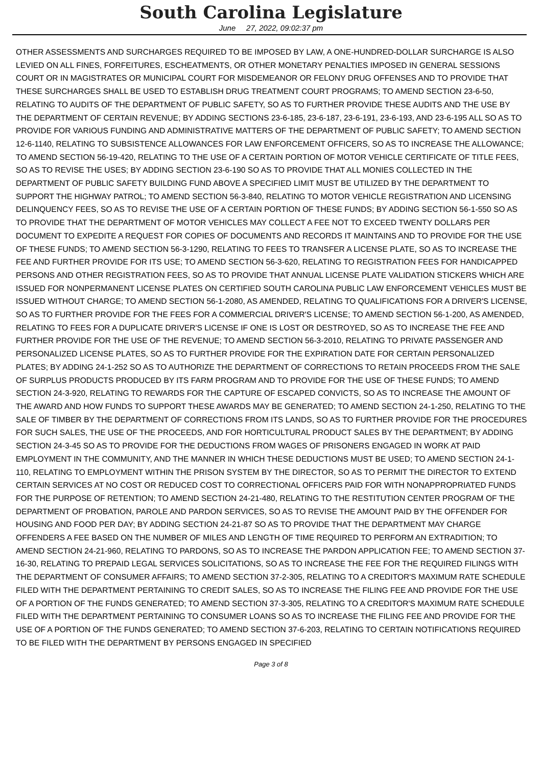South Carolina Legislature
June 27, 2022, 09:02:37 pm
OTHER ASSESSMENTS AND SURCHARGES REQUIRED TO BE IMPOSED BY LAW, A ONE-HUNDRED-DOLLAR SURCHARGE IS ALSO LEVIED ON ALL FINES, FORFEITURES, ESCHEATMENTS, OR OTHER MONETARY PENALTIES IMPOSED IN GENERAL SESSIONS COURT OR IN MAGISTRATES OR MUNICIPAL COURT FOR MISDEMEANOR OR FELONY DRUG OFFENSES AND TO PROVIDE THAT THESE SURCHARGES SHALL BE USED TO ESTABLISH DRUG TREATMENT COURT PROGRAMS; TO AMEND SECTION 23-6-50, RELATING TO AUDITS OF THE DEPARTMENT OF PUBLIC SAFETY, SO AS TO FURTHER PROVIDE THESE AUDITS AND THE USE BY THE DEPARTMENT OF CERTAIN REVENUE; BY ADDING SECTIONS 23-6-185, 23-6-187, 23-6-191, 23-6-193, AND 23-6-195 ALL SO AS TO PROVIDE FOR VARIOUS FUNDING AND ADMINISTRATIVE MATTERS OF THE DEPARTMENT OF PUBLIC SAFETY; TO AMEND SECTION 12-6-1140, RELATING TO SUBSISTENCE ALLOWANCES FOR LAW ENFORCEMENT OFFICERS, SO AS TO INCREASE THE ALLOWANCE; TO AMEND SECTION 56-19-420, RELATING TO THE USE OF A CERTAIN PORTION OF MOTOR VEHICLE CERTIFICATE OF TITLE FEES, SO AS TO REVISE THE USES; BY ADDING SECTION 23-6-190 SO AS TO PROVIDE THAT ALL MONIES COLLECTED IN THE DEPARTMENT OF PUBLIC SAFETY BUILDING FUND ABOVE A SPECIFIED LIMIT MUST BE UTILIZED BY THE DEPARTMENT TO SUPPORT THE HIGHWAY PATROL; TO AMEND SECTION 56-3-840, RELATING TO MOTOR VEHICLE REGISTRATION AND LICENSING DELINQUENCY FEES, SO AS TO REVISE THE USE OF A CERTAIN PORTION OF THESE FUNDS; BY ADDING SECTION 56-1-550 SO AS TO PROVIDE THAT THE DEPARTMENT OF MOTOR VEHICLES MAY COLLECT A FEE NOT TO EXCEED TWENTY DOLLARS PER DOCUMENT TO EXPEDITE A REQUEST FOR COPIES OF DOCUMENTS AND RECORDS IT MAINTAINS AND TO PROVIDE FOR THE USE OF THESE FUNDS; TO AMEND SECTION 56-3-1290, RELATING TO FEES TO TRANSFER A LICENSE PLATE, SO AS TO INCREASE THE FEE AND FURTHER PROVIDE FOR ITS USE; TO AMEND SECTION 56-3-620, RELATING TO REGISTRATION FEES FOR HANDICAPPED PERSONS AND OTHER REGISTRATION FEES, SO AS TO PROVIDE THAT ANNUAL LICENSE PLATE VALIDATION STICKERS WHICH ARE ISSUED FOR NONPERMANENT LICENSE PLATES ON CERTIFIED SOUTH CAROLINA PUBLIC LAW ENFORCEMENT VEHICLES MUST BE ISSUED WITHOUT CHARGE; TO AMEND SECTION 56-1-2080, AS AMENDED, RELATING TO QUALIFICATIONS FOR A DRIVER'S LICENSE, SO AS TO FURTHER PROVIDE FOR THE FEES FOR A COMMERCIAL DRIVER'S LICENSE; TO AMEND SECTION 56-1-200, AS AMENDED, RELATING TO FEES FOR A DUPLICATE DRIVER'S LICENSE IF ONE IS LOST OR DESTROYED, SO AS TO INCREASE THE FEE AND FURTHER PROVIDE FOR THE USE OF THE REVENUE; TO AMEND SECTION 56-3-2010, RELATING TO PRIVATE PASSENGER AND PERSONALIZED LICENSE PLATES, SO AS TO FURTHER PROVIDE FOR THE EXPIRATION DATE FOR CERTAIN PERSONALIZED PLATES; BY ADDING 24-1-252 SO AS TO AUTHORIZE THE DEPARTMENT OF CORRECTIONS TO RETAIN PROCEEDS FROM THE SALE OF SURPLUS PRODUCTS PRODUCED BY ITS FARM PROGRAM AND TO PROVIDE FOR THE USE OF THESE FUNDS; TO AMEND SECTION 24-3-920, RELATING TO REWARDS FOR THE CAPTURE OF ESCAPED CONVICTS, SO AS TO INCREASE THE AMOUNT OF THE AWARD AND HOW FUNDS TO SUPPORT THESE AWARDS MAY BE GENERATED; TO AMEND SECTION 24-1-250, RELATING TO THE SALE OF TIMBER BY THE DEPARTMENT OF CORRECTIONS FROM ITS LANDS, SO AS TO FURTHER PROVIDE FOR THE PROCEDURES FOR SUCH SALES, THE USE OF THE PROCEEDS, AND FOR HORTICULTURAL PRODUCT SALES BY THE DEPARTMENT; BY ADDING SECTION 24-3-45 SO AS TO PROVIDE FOR THE DEDUCTIONS FROM WAGES OF PRISONERS ENGAGED IN WORK AT PAID EMPLOYMENT IN THE COMMUNITY, AND THE MANNER IN WHICH THESE DEDUCTIONS MUST BE USED; TO AMEND SECTION 24-1-110, RELATING TO EMPLOYMENT WITHIN THE PRISON SYSTEM BY THE DIRECTOR, SO AS TO PERMIT THE DIRECTOR TO EXTEND CERTAIN SERVICES AT NO COST OR REDUCED COST TO CORRECTIONAL OFFICERS PAID FOR WITH NONAPPROPRIATED FUNDS FOR THE PURPOSE OF RETENTION; TO AMEND SECTION 24-21-480, RELATING TO THE RESTITUTION CENTER PROGRAM OF THE DEPARTMENT OF PROBATION, PAROLE AND PARDON SERVICES, SO AS TO REVISE THE AMOUNT PAID BY THE OFFENDER FOR HOUSING AND FOOD PER DAY; BY ADDING SECTION 24-21-87 SO AS TO PROVIDE THAT THE DEPARTMENT MAY CHARGE OFFENDERS A FEE BASED ON THE NUMBER OF MILES AND LENGTH OF TIME REQUIRED TO PERFORM AN EXTRADITION; TO AMEND SECTION 24-21-960, RELATING TO PARDONS, SO AS TO INCREASE THE PARDON APPLICATION FEE; TO AMEND SECTION 37-16-30, RELATING TO PREPAID LEGAL SERVICES SOLICITATIONS, SO AS TO INCREASE THE FEE FOR THE REQUIRED FILINGS WITH THE DEPARTMENT OF CONSUMER AFFAIRS; TO AMEND SECTION 37-2-305, RELATING TO A CREDITOR'S MAXIMUM RATE SCHEDULE FILED WITH THE DEPARTMENT PERTAINING TO CREDIT SALES, SO AS TO INCREASE THE FILING FEE AND PROVIDE FOR THE USE OF A PORTION OF THE FUNDS GENERATED; TO AMEND SECTION 37-3-305, RELATING TO A CREDITOR'S MAXIMUM RATE SCHEDULE FILED WITH THE DEPARTMENT PERTAINING TO CONSUMER LOANS SO AS TO INCREASE THE FILING FEE AND PROVIDE FOR THE USE OF A PORTION OF THE FUNDS GENERATED; TO AMEND SECTION 37-6-203, RELATING TO CERTAIN NOTIFICATIONS REQUIRED TO BE FILED WITH THE DEPARTMENT BY PERSONS ENGAGED IN SPECIFIED
Page 3 of 8